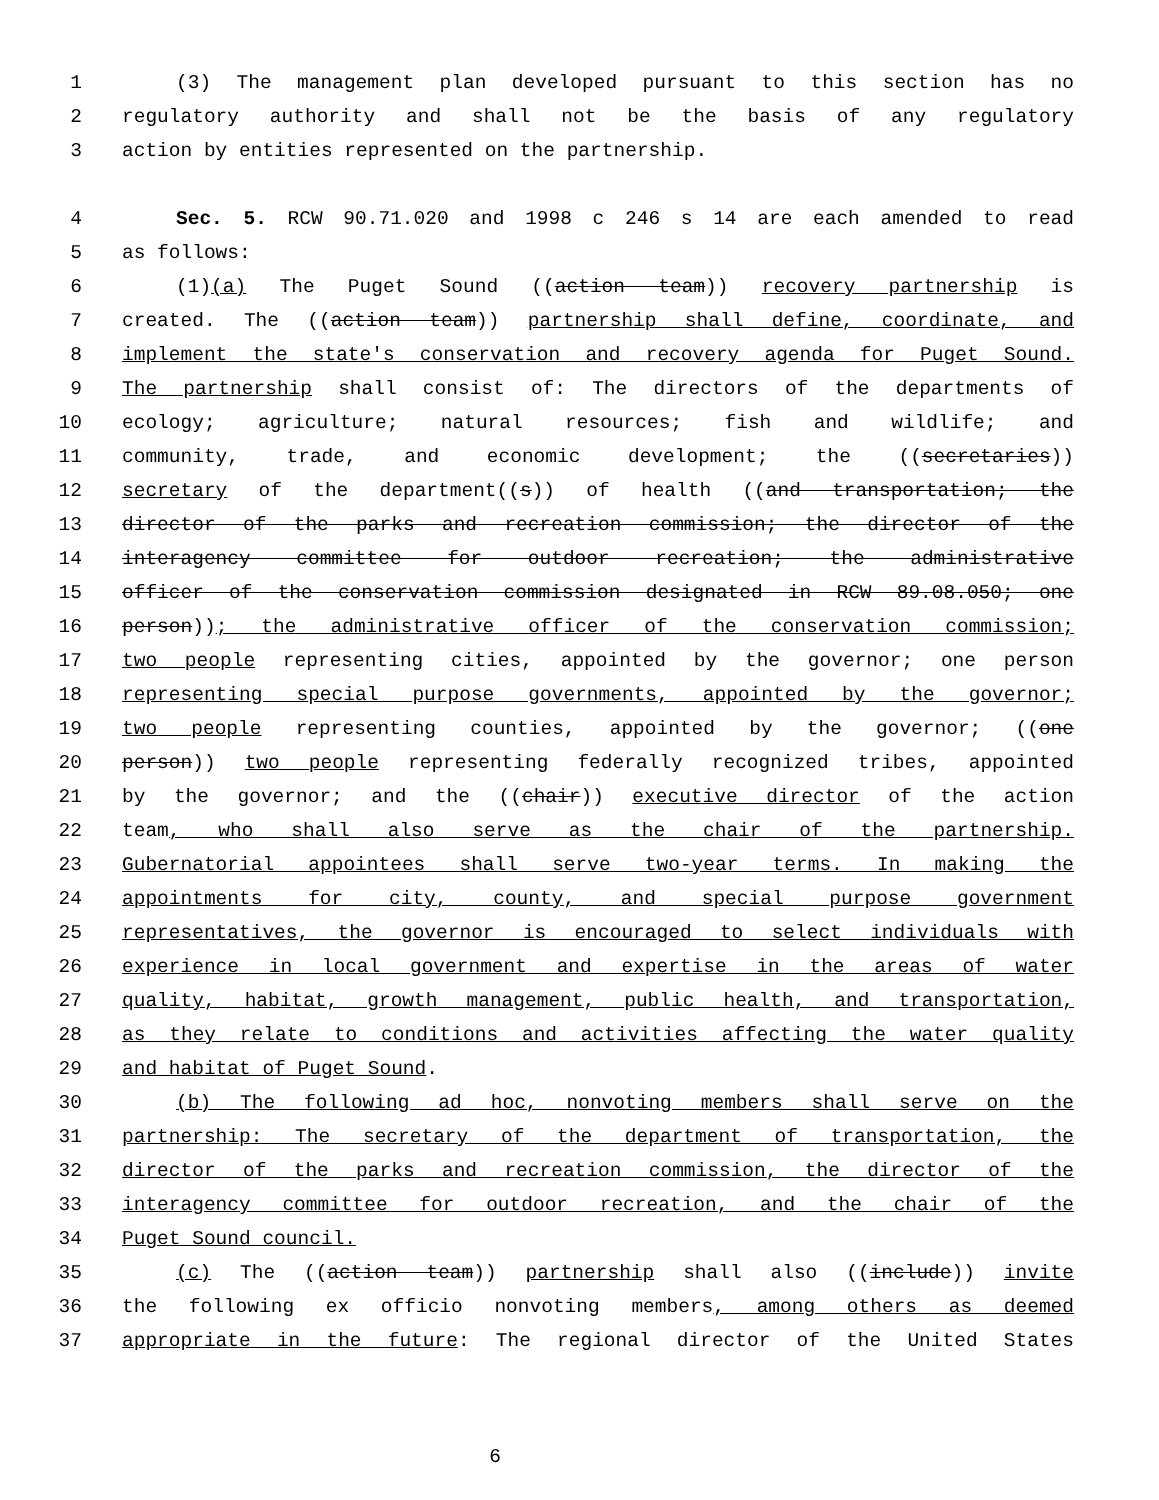1 (3) The management plan developed pursuant to this section has no
2 regulatory authority and shall not be the basis of any regulatory
3 action by entities represented on the partnership.
4 Sec. 5. RCW 90.71.020 and 1998 c 246 s 14 are each amended to read
5 as follows:
6 (1)(a) The Puget Sound ((action team)) recovery partnership is
7 created. The ((action team)) partnership shall define, coordinate, and
8 implement the state's conservation and recovery agenda for Puget Sound.
9 The partnership shall consist of: The directors of the departments of
10 ecology; agriculture; natural resources; fish and wildlife; and
11 community, trade, and economic development; the ((secretaries))
12 secretary of the department((s)) of health ((and transportation; the
13 director of the parks and recreation commission; the director of the
14 interagency committee for outdoor recreation; the administrative
15 officer of the conservation commission designated in RCW 89.08.050; one
16 person)); the administrative officer of the conservation commission;
17 two people representing cities, appointed by the governor; one person
18 representing special purpose governments, appointed by the governor;
19 two people representing counties, appointed by the governor; ((one
20 person)) two people representing federally recognized tribes, appointed
21 by the governor; and the ((chair)) executive director of the action
22 team, who shall also serve as the chair of the partnership.
23 Gubernatorial appointees shall serve two-year terms. In making the
24 appointments for city, county, and special purpose government
25 representatives, the governor is encouraged to select individuals with
26 experience in local government and expertise in the areas of water
27 quality, habitat, growth management, public health, and transportation,
28 as they relate to conditions and activities affecting the water quality
29 and habitat of Puget Sound.
30 (b) The following ad hoc, nonvoting members shall serve on the
31 partnership: The secretary of the department of transportation, the
32 director of the parks and recreation commission, the director of the
33 interagency committee for outdoor recreation, and the chair of the
34 Puget Sound council.
35 (c) The ((action team)) partnership shall also ((include)) invite
36 the following ex officio nonvoting members, among others as deemed
37 appropriate in the future: The regional director of the United States
6